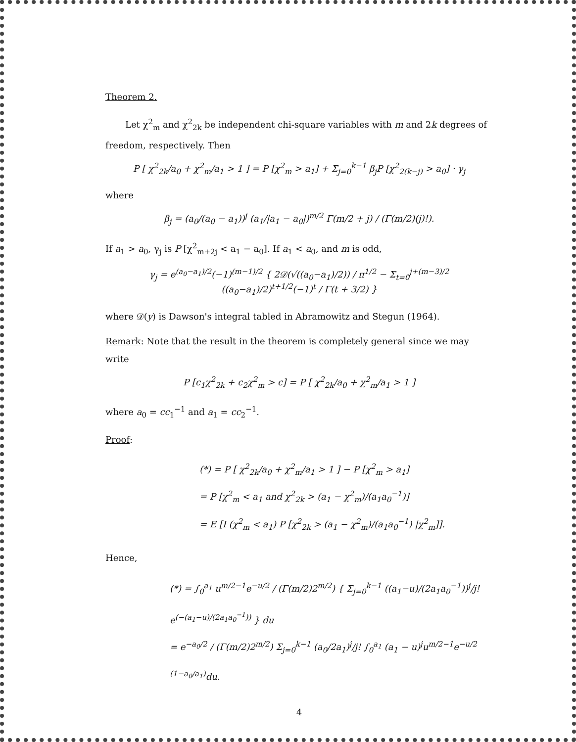Theorem 2.
Let χ<sup>2</sup><sub>m</sub> and χ<sup>2</sup><sub>2k</sub> be independent chi-square variables with m and 2k degrees of freedom, respectively. Then
P [ χ<sup>2</sup><sub>2k</sub>/a<sub>0</sub> + χ<sup>2</sup><sub>m</sub>/a<sub>1</sub> > 1 ] = P [χ<sup>2</sup><sub>m</sub> > a<sub>1</sub>] + Σ<sub>j=0</sub><sup>k−1</sup> β<sub>j</sub>P [χ<sup>2</sup><sub>2(k−j)</sub> > a<sub>0</sub>] · γ<sub>j</sub>
where
β<sub>j</sub> = (a<sub>0</sub>/(a<sub>0</sub> − a<sub>1</sub>))<sup>j</sup> (a<sub>1</sub>/|a<sub>1</sub> − a<sub>0</sub>|)<sup>m/2</sup> Γ(m/2 + j) / (Γ(m/2)(j)!).
If a<sub>1</sub> > a<sub>0</sub>, γ<sub>j</sub> is P [χ<sup>2</sup><sub>m+2j</sub> < a<sub>1</sub> − a<sub>0</sub>]. If a<sub>1</sub> < a<sub>0</sub>, and m is odd,
γ<sub>j</sub> = e<sup>(a<sub>0</sub>−a<sub>1</sub>)/2</sup>(−1)<sup>(m−1)/2</sup> { 2𝒟(√((a<sub>0</sub>−a<sub>1</sub>)/2)) / π<sup>1/2</sup> − Σ<sub>t=0</sub><sup>j+(m−3)/2</sup> ((a<sub>0</sub>−a<sub>1</sub>)/2)<sup>t+1/2</sup>(−1)<sup>t</sup> / Γ(t + 3/2) }
where 𝒟(y) is Dawson's integral tabled in Abramowitz and Stegun (1964).
Remark: Note that the result in the theorem is completely general since we may write
P [c<sub>1</sub>χ<sup>2</sup><sub>2k</sub> + c<sub>2</sub>χ<sup>2</sup><sub>m</sub> > c] = P [ χ<sup>2</sup><sub>2k</sub>/a<sub>0</sub> + χ<sup>2</sup><sub>m</sub>/a<sub>1</sub> > 1 ]
where a<sub>0</sub> = cc<sub>1</sub><sup>−1</sup> and a<sub>1</sub> = cc<sub>2</sub><sup>−1</sup>.
Proof:
(*) = P [ χ<sup>2</sup><sub>2k</sub>/a<sub>0</sub> + χ<sup>2</sup><sub>m</sub>/a<sub>1</sub> > 1 ] − P [χ<sup>2</sup><sub>m</sub> > a<sub>1</sub>]
= P [χ<sup>2</sup><sub>m</sub> < a<sub>1</sub> and χ<sup>2</sup><sub>2k</sub> > (a<sub>1</sub> − χ<sup>2</sup><sub>m</sub>)/(a<sub>1</sub>a<sub>0</sub><sup>−1</sup>)]
= E [I (χ<sup>2</sup><sub>m</sub> < a<sub>1</sub>) P [χ<sup>2</sup><sub>2k</sub> > (a<sub>1</sub> − χ<sup>2</sup><sub>m</sub>)/(a<sub>1</sub>a<sub>0</sub><sup>−1</sup>) |χ<sup>2</sup><sub>m</sub>]].
Hence,
(*) = ∫<sub>0</sub><sup>a<sub>1</sub></sup> u<sup>m/2−1</sup>e<sup>−u/2</sup> / (Γ(m/2)2<sup>m/2</sup>) { Σ<sub>j=0</sub><sup>k−1</sup> ((a<sub>1</sub>−u)/(2a<sub>1</sub>a<sub>0</sub><sup>−1</sup>))<sup>j</sup>/j! e<sup>(−(a<sub>1</sub>−u)/(2a<sub>1</sub>a<sub>0</sub><sup>−1</sup>))</sup> } du
= e<sup>−a<sub>0</sub>/2</sup> / (Γ(m/2)2<sup>m/2</sup>) Σ<sub>j=0</sub><sup>k−1</sup> (a<sub>0</sub>/2a<sub>1</sub>)<sup>j</sup>/j! ∫<sub>0</sub><sup>a<sub>1</sub></sup> (a<sub>1</sub> − u)<sup>j</sup>u<sup>m/2−1</sup>e<sup>−u/2 (1−a<sub>0</sub>/a<sub>1</sub>)</sup>du.
4